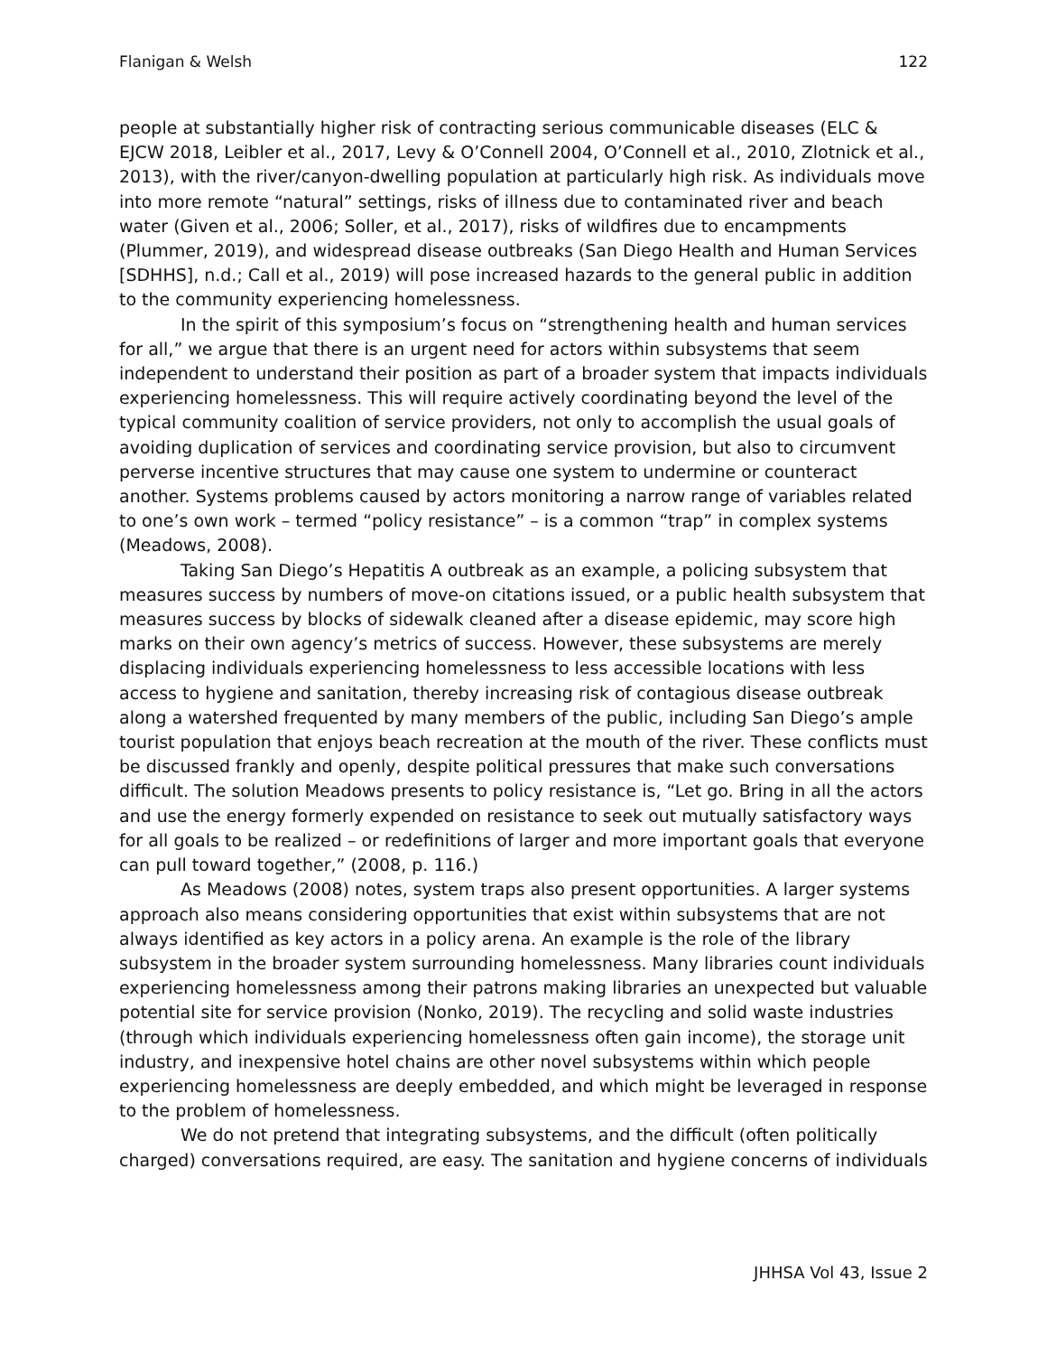Flanigan & Welsh 122
people at substantially higher risk of contracting serious communicable diseases (ELC & EJCW 2018, Leibler et al., 2017, Levy & O’Connell 2004, O’Connell et al., 2010, Zlotnick et al., 2013), with the river/canyon-dwelling population at particularly high risk. As individuals move into more remote “natural” settings, risks of illness due to contaminated river and beach water (Given et al., 2006; Soller, et al., 2017), risks of wildfires due to encampments (Plummer, 2019), and widespread disease outbreaks (San Diego Health and Human Services [SDHHS], n.d.; Call et al., 2019) will pose increased hazards to the general public in addition to the community experiencing homelessness.
In the spirit of this symposium’s focus on “strengthening health and human services for all,” we argue that there is an urgent need for actors within subsystems that seem independent to understand their position as part of a broader system that impacts individuals experiencing homelessness. This will require actively coordinating beyond the level of the typical community coalition of service providers, not only to accomplish the usual goals of avoiding duplication of services and coordinating service provision, but also to circumvent perverse incentive structures that may cause one system to undermine or counteract another. Systems problems caused by actors monitoring a narrow range of variables related to one’s own work – termed “policy resistance” – is a common “trap” in complex systems (Meadows, 2008).
Taking San Diego’s Hepatitis A outbreak as an example, a policing subsystem that measures success by numbers of move-on citations issued, or a public health subsystem that measures success by blocks of sidewalk cleaned after a disease epidemic, may score high marks on their own agency’s metrics of success. However, these subsystems are merely displacing individuals experiencing homelessness to less accessible locations with less access to hygiene and sanitation, thereby increasing risk of contagious disease outbreak along a watershed frequented by many members of the public, including San Diego’s ample tourist population that enjoys beach recreation at the mouth of the river. These conflicts must be discussed frankly and openly, despite political pressures that make such conversations difficult. The solution Meadows presents to policy resistance is, “Let go. Bring in all the actors and use the energy formerly expended on resistance to seek out mutually satisfactory ways for all goals to be realized – or redefinitions of larger and more important goals that everyone can pull toward together,” (2008, p. 116.)
As Meadows (2008) notes, system traps also present opportunities. A larger systems approach also means considering opportunities that exist within subsystems that are not always identified as key actors in a policy arena. An example is the role of the library subsystem in the broader system surrounding homelessness. Many libraries count individuals experiencing homelessness among their patrons making libraries an unexpected but valuable potential site for service provision (Nonko, 2019). The recycling and solid waste industries (through which individuals experiencing homelessness often gain income), the storage unit industry, and inexpensive hotel chains are other novel subsystems within which people experiencing homelessness are deeply embedded, and which might be leveraged in response to the problem of homelessness.
We do not pretend that integrating subsystems, and the difficult (often politically charged) conversations required, are easy. The sanitation and hygiene concerns of individuals
JHHSA Vol 43, Issue 2